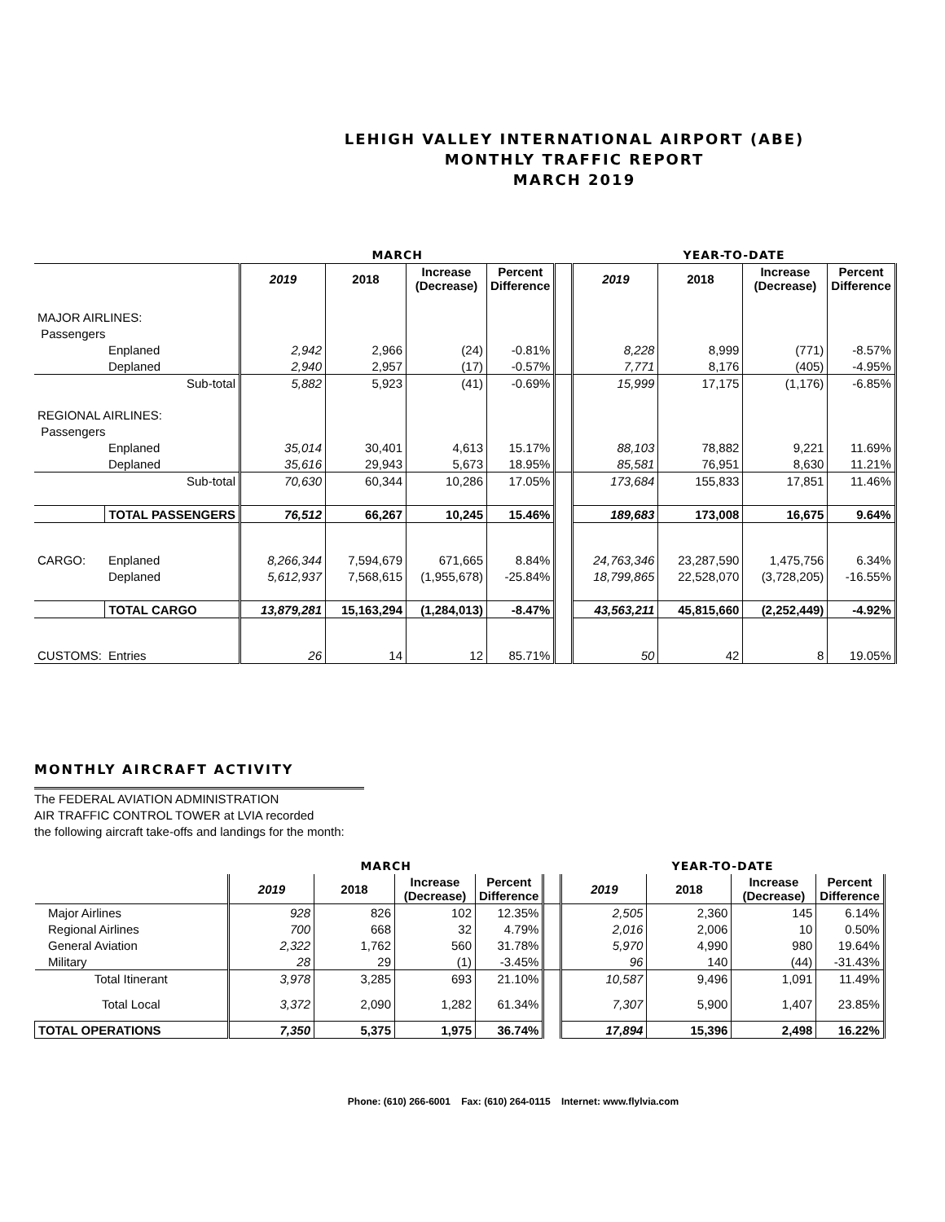LEHIGH VALLEY INTERNATIONAL AIRPORT (ABE)
MONTHLY TRAFFIC REPORT
MARCH 2019
| | | | MARCH | | | | | YEAR-TO-DATE | | | |
| | | | 2019 | 2018 | Increase (Decrease) | Percent Difference | | 2019 | 2018 | Increase (Decrease) | Percent Difference |
| MAJOR AIRLINES: | | | | | | | | | | | |
| Passengers | | | | | | | | | | | |
| | Enplaned | | 2,942 | 2,966 | (24) | -0.81% | | 8,228 | 8,999 | (771) | -8.57% |
| | Deplaned | | 2,940 | 2,957 | (17) | -0.57% | | 7,771 | 8,176 | (405) | -4.95% |
| | | Sub-total | 5,882 | 5,923 | (41) | -0.69% | | 15,999 | 17,175 | (1,176) | -6.85% |
| REGIONAL AIRLINES: | | | | | | | | | | | |
| Passengers | | | | | | | | | | | |
| | Enplaned | | 35,014 | 30,401 | 4,613 | 15.17% | | 88,103 | 78,882 | 9,221 | 11.69% |
| | Deplaned | | 35,616 | 29,943 | 5,673 | 18.95% | | 85,581 | 76,951 | 8,630 | 11.21% |
| | | Sub-total | 70,630 | 60,344 | 10,286 | 17.05% | | 173,684 | 155,833 | 17,851 | 11.46% |
| | TOTAL PASSENGERS | | 76,512 | 66,267 | 10,245 | 15.46% | | 189,683 | 173,008 | 16,675 | 9.64% |
| CARGO: | Enplaned | | 8,266,344 | 7,594,679 | 671,665 | 8.84% | | 24,763,346 | 23,287,590 | 1,475,756 | 6.34% |
| | Deplaned | | 5,612,937 | 7,568,615 | (1,955,678) | -25.84% | | 18,799,865 | 22,528,070 | (3,728,205) | -16.55% |
| | TOTAL CARGO | | 13,879,281 | 15,163,294 | (1,284,013) | -8.47% | | 43,563,211 | 45,815,660 | (2,252,449) | -4.92% |
| CUSTOMS: | Entries | | 26 | 14 | 12 | 85.71% | | 50 | 42 | 8 | 19.05% |
MONTHLY AIRCRAFT ACTIVITY
The FEDERAL AVIATION ADMINISTRATION
AIR TRAFFIC CONTROL TOWER at LVIA recorded
the following aircraft take-offs and landings for the month:
| | MARCH | | | | | YEAR-TO-DATE | | | |
| | 2019 | 2018 | Increase (Decrease) | Percent Difference | | 2019 | 2018 | Increase (Decrease) | Percent Difference |
| Major Airlines | 928 | 826 | 102 | 12.35% | | 2,505 | 2,360 | 145 | 6.14% |
| Regional Airlines | 700 | 668 | 32 | 4.79% | | 2,016 | 2,006 | 10 | 0.50% |
| General Aviation | 2,322 | 1,762 | 560 | 31.78% | | 5,970 | 4,990 | 980 | 19.64% |
| Military | 28 | 29 | (1) | -3.45% | | 96 | 140 | (44) | -31.43% |
| Total Itinerant | 3,978 | 3,285 | 693 | 21.10% | | 10,587 | 9,496 | 1,091 | 11.49% |
| Total Local | 3,372 | 2,090 | 1,282 | 61.34% | | 7,307 | 5,900 | 1,407 | 23.85% |
| TOTAL OPERATIONS | 7,350 | 5,375 | 1,975 | 36.74% | | 17,894 | 15,396 | 2,498 | 16.22% |
Phone: (610) 266-6001 Fax: (610) 264-0115 Internet: www.flylvia.com